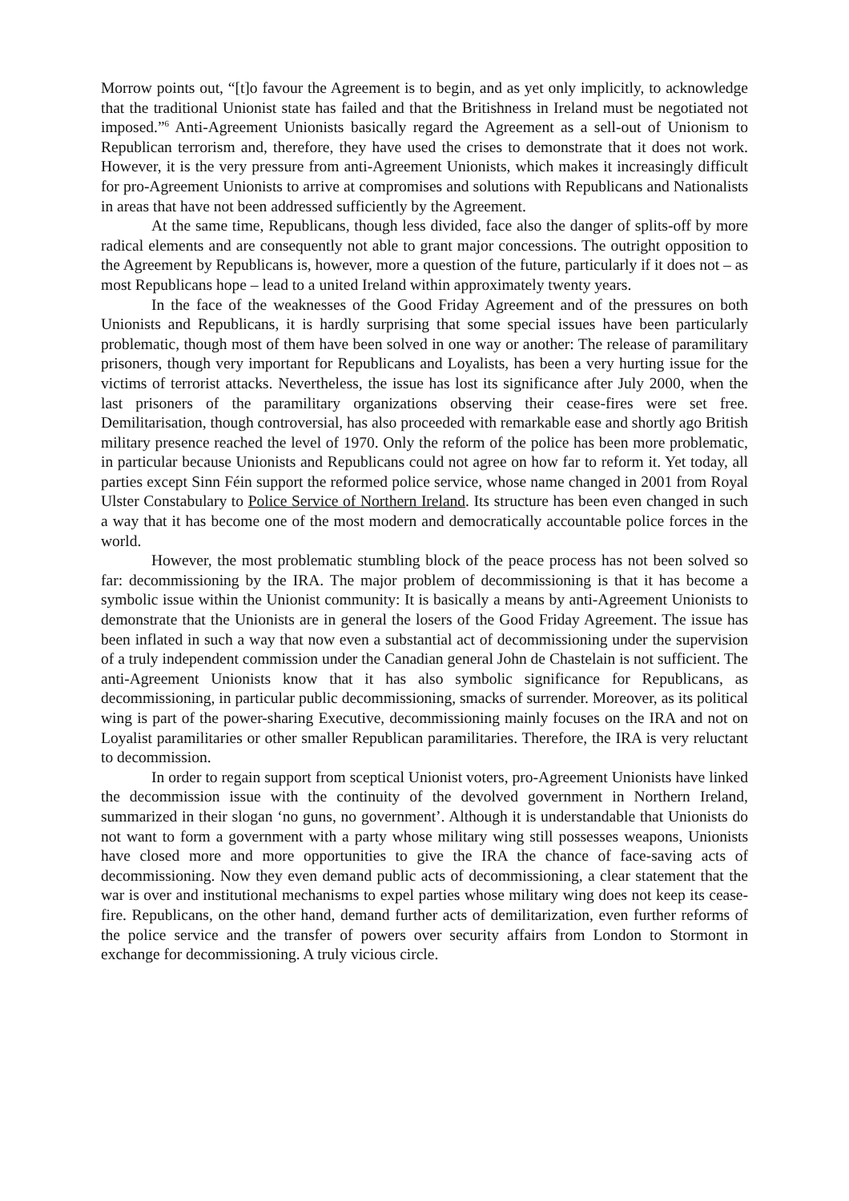Morrow points out, “[t]o favour the Agreement is to begin, and as yet only implicitly, to acknowledge that the traditional Unionist state has failed and that the Britishness in Ireland must be negotiated not imposed.”<sup>6</sup> Anti-Agreement Unionists basically regard the Agreement as a sell-out of Unionism to Republican terrorism and, therefore, they have used the crises to demonstrate that it does not work. However, it is the very pressure from anti-Agreement Unionists, which makes it increasingly difficult for pro-Agreement Unionists to arrive at compromises and solutions with Republicans and Nationalists in areas that have not been addressed sufficiently by the Agreement.
At the same time, Republicans, though less divided, face also the danger of splits-off by more radical elements and are consequently not able to grant major concessions. The outright opposition to the Agreement by Republicans is, however, more a question of the future, particularly if it does not – as most Republicans hope – lead to a united Ireland within approximately twenty years.
In the face of the weaknesses of the Good Friday Agreement and of the pressures on both Unionists and Republicans, it is hardly surprising that some special issues have been particularly problematic, though most of them have been solved in one way or another: The release of paramilitary prisoners, though very important for Republicans and Loyalists, has been a very hurting issue for the victims of terrorist attacks. Nevertheless, the issue has lost its significance after July 2000, when the last prisoners of the paramilitary organizations observing their cease-fires were set free. Demilitarisation, though controversial, has also proceeded with remarkable ease and shortly ago British military presence reached the level of 1970. Only the reform of the police has been more problematic, in particular because Unionists and Republicans could not agree on how far to reform it. Yet today, all parties except Sinn Féin support the reformed police service, whose name changed in 2001 from Royal Ulster Constabulary to Police Service of Northern Ireland. Its structure has been even changed in such a way that it has become one of the most modern and democratically accountable police forces in the world.
However, the most problematic stumbling block of the peace process has not been solved so far: decommissioning by the IRA. The major problem of decommissioning is that it has become a symbolic issue within the Unionist community: It is basically a means by anti-Agreement Unionists to demonstrate that the Unionists are in general the losers of the Good Friday Agreement. The issue has been inflated in such a way that now even a substantial act of decommissioning under the supervision of a truly independent commission under the Canadian general John de Chastelain is not sufficient. The anti-Agreement Unionists know that it has also symbolic significance for Republicans, as decommissioning, in particular public decommissioning, smacks of surrender. Moreover, as its political wing is part of the power-sharing Executive, decommissioning mainly focuses on the IRA and not on Loyalist paramilitaries or other smaller Republican paramilitaries. Therefore, the IRA is very reluctant to decommission.
In order to regain support from sceptical Unionist voters, pro-Agreement Unionists have linked the decommission issue with the continuity of the devolved government in Northern Ireland, summarized in their slogan ‘no guns, no government’. Although it is understandable that Unionists do not want to form a government with a party whose military wing still possesses weapons, Unionists have closed more and more opportunities to give the IRA the chance of face-saving acts of decommissioning. Now they even demand public acts of decommissioning, a clear statement that the war is over and institutional mechanisms to expel parties whose military wing does not keep its cease-fire. Republicans, on the other hand, demand further acts of demilitarization, even further reforms of the police service and the transfer of powers over security affairs from London to Stormont in exchange for decommissioning. A truly vicious circle.